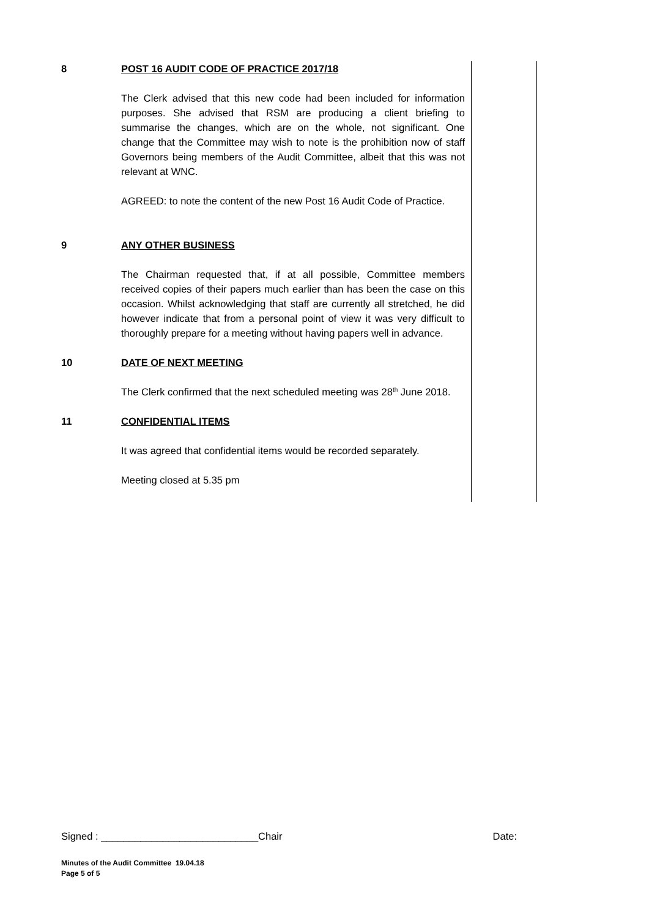| 8 | POST 16 AUDIT CODE OF PRACTICE 2017/18 The Clerk advised that this new code had been included for information purposes. She advised that RSM are producing a client briefing to summarise the changes, which are on the whole, not significant. One change that the Committee may wish to note is the prohibition now of staff Governors being members of the Audit Committee, albeit that this was not relevant at WNC. AGREED: to note the content of the new Post 16 Audit Code of Practice. | |
| 9 | ANY OTHER BUSINESS The Chairman requested that, if at all possible, Committee members received copies of their papers much earlier than has been the case on this occasion. Whilst acknowledging that staff are currently all stretched, he did however indicate that from a personal point of view it was very difficult to thoroughly prepare for a meeting without having papers well in advance. | |
| 10 | DATE OF NEXT MEETING The Clerk confirmed that the next scheduled meeting was 28<sup>th</sup> June 2018. | |
| 11 | CONFIDENTIAL ITEMS It was agreed that confidential items would be recorded separately. Meeting closed at 5.35 pm | |
Signed : ____________________________Chair Date:
Minutes of the Audit Committee 19.04.18
Page 5 of 5